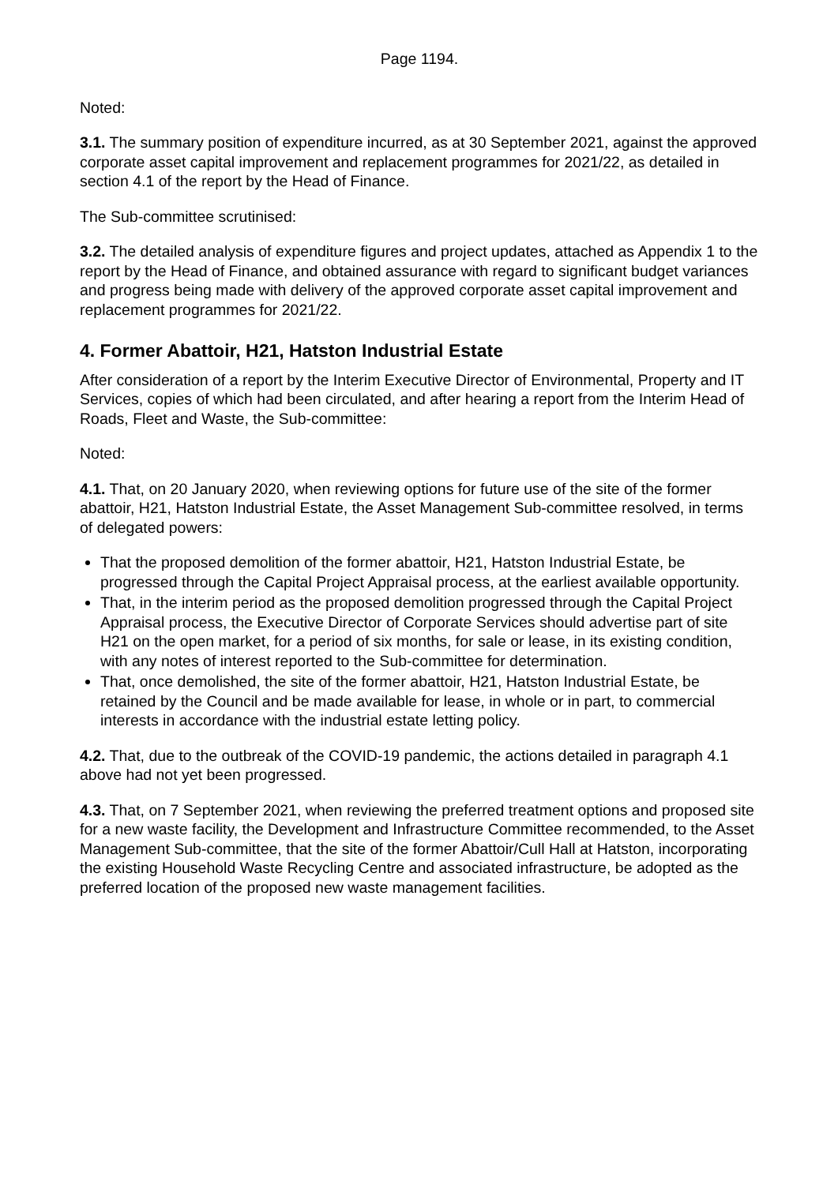Page 1194.
Noted:
3.1. The summary position of expenditure incurred, as at 30 September 2021, against the approved corporate asset capital improvement and replacement programmes for 2021/22, as detailed in section 4.1 of the report by the Head of Finance.
The Sub-committee scrutinised:
3.2. The detailed analysis of expenditure figures and project updates, attached as Appendix 1 to the report by the Head of Finance, and obtained assurance with regard to significant budget variances and progress being made with delivery of the approved corporate asset capital improvement and replacement programmes for 2021/22.
4. Former Abattoir, H21, Hatston Industrial Estate
After consideration of a report by the Interim Executive Director of Environmental, Property and IT Services, copies of which had been circulated, and after hearing a report from the Interim Head of Roads, Fleet and Waste, the Sub-committee:
Noted:
4.1. That, on 20 January 2020, when reviewing options for future use of the site of the former abattoir, H21, Hatston Industrial Estate, the Asset Management Sub-committee resolved, in terms of delegated powers:
That the proposed demolition of the former abattoir, H21, Hatston Industrial Estate, be progressed through the Capital Project Appraisal process, at the earliest available opportunity.
That, in the interim period as the proposed demolition progressed through the Capital Project Appraisal process, the Executive Director of Corporate Services should advertise part of site H21 on the open market, for a period of six months, for sale or lease, in its existing condition, with any notes of interest reported to the Sub-committee for determination.
That, once demolished, the site of the former abattoir, H21, Hatston Industrial Estate, be retained by the Council and be made available for lease, in whole or in part, to commercial interests in accordance with the industrial estate letting policy.
4.2. That, due to the outbreak of the COVID-19 pandemic, the actions detailed in paragraph 4.1 above had not yet been progressed.
4.3. That, on 7 September 2021, when reviewing the preferred treatment options and proposed site for a new waste facility, the Development and Infrastructure Committee recommended, to the Asset Management Sub-committee, that the site of the former Abattoir/Cull Hall at Hatston, incorporating the existing Household Waste Recycling Centre and associated infrastructure, be adopted as the preferred location of the proposed new waste management facilities.